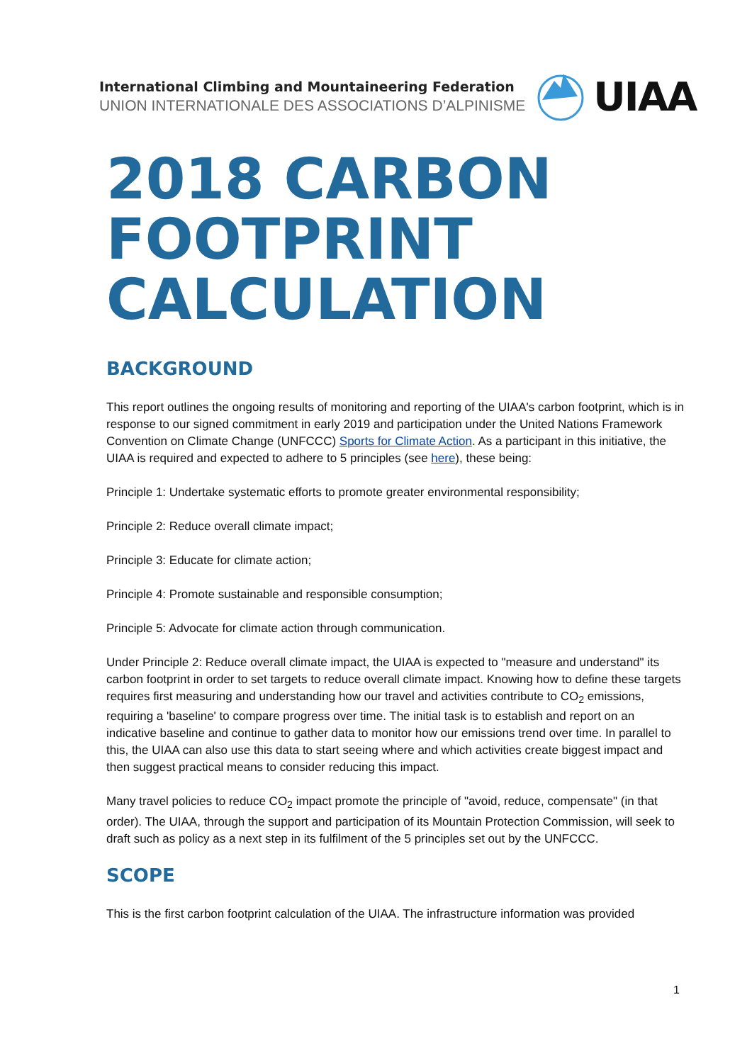International Climbing and Mountaineering Federation
UNION INTERNATIONALE DES ASSOCIATIONS D’ALPINISME
UIAA
2018 CARBON FOOTPRINT CALCULATION
BACKGROUND
This report outlines the ongoing results of monitoring and reporting of the UIAA's carbon footprint, which is in response to our signed commitment in early 2019 and participation under the United Nations Framework Convention on Climate Change (UNFCCC) Sports for Climate Action. As a participant in this initiative, the UIAA is required and expected to adhere to 5 principles (see here), these being:
Principle 1: Undertake systematic efforts to promote greater environmental responsibility;
Principle 2: Reduce overall climate impact;
Principle 3: Educate for climate action;
Principle 4: Promote sustainable and responsible consumption;
Principle 5: Advocate for climate action through communication.
Under Principle 2: Reduce overall climate impact, the UIAA is expected to "measure and understand" its carbon footprint in order to set targets to reduce overall climate impact. Knowing how to define these targets requires first measuring and understanding how our travel and activities contribute to CO<sub>2</sub> emissions, requiring a 'baseline' to compare progress over time. The initial task is to establish and report on an indicative baseline and continue to gather data to monitor how our emissions trend over time. In parallel to this, the UIAA can also use this data to start seeing where and which activities create biggest impact and then suggest practical means to consider reducing this impact.
Many travel policies to reduce CO<sub>2</sub> impact promote the principle of "avoid, reduce, compensate" (in that order). The UIAA, through the support and participation of its Mountain Protection Commission, will seek to draft such as policy as a next step in its fulfilment of the 5 principles set out by the UNFCCC.
SCOPE
This is the first carbon footprint calculation of the UIAA. The infrastructure information was provided
1